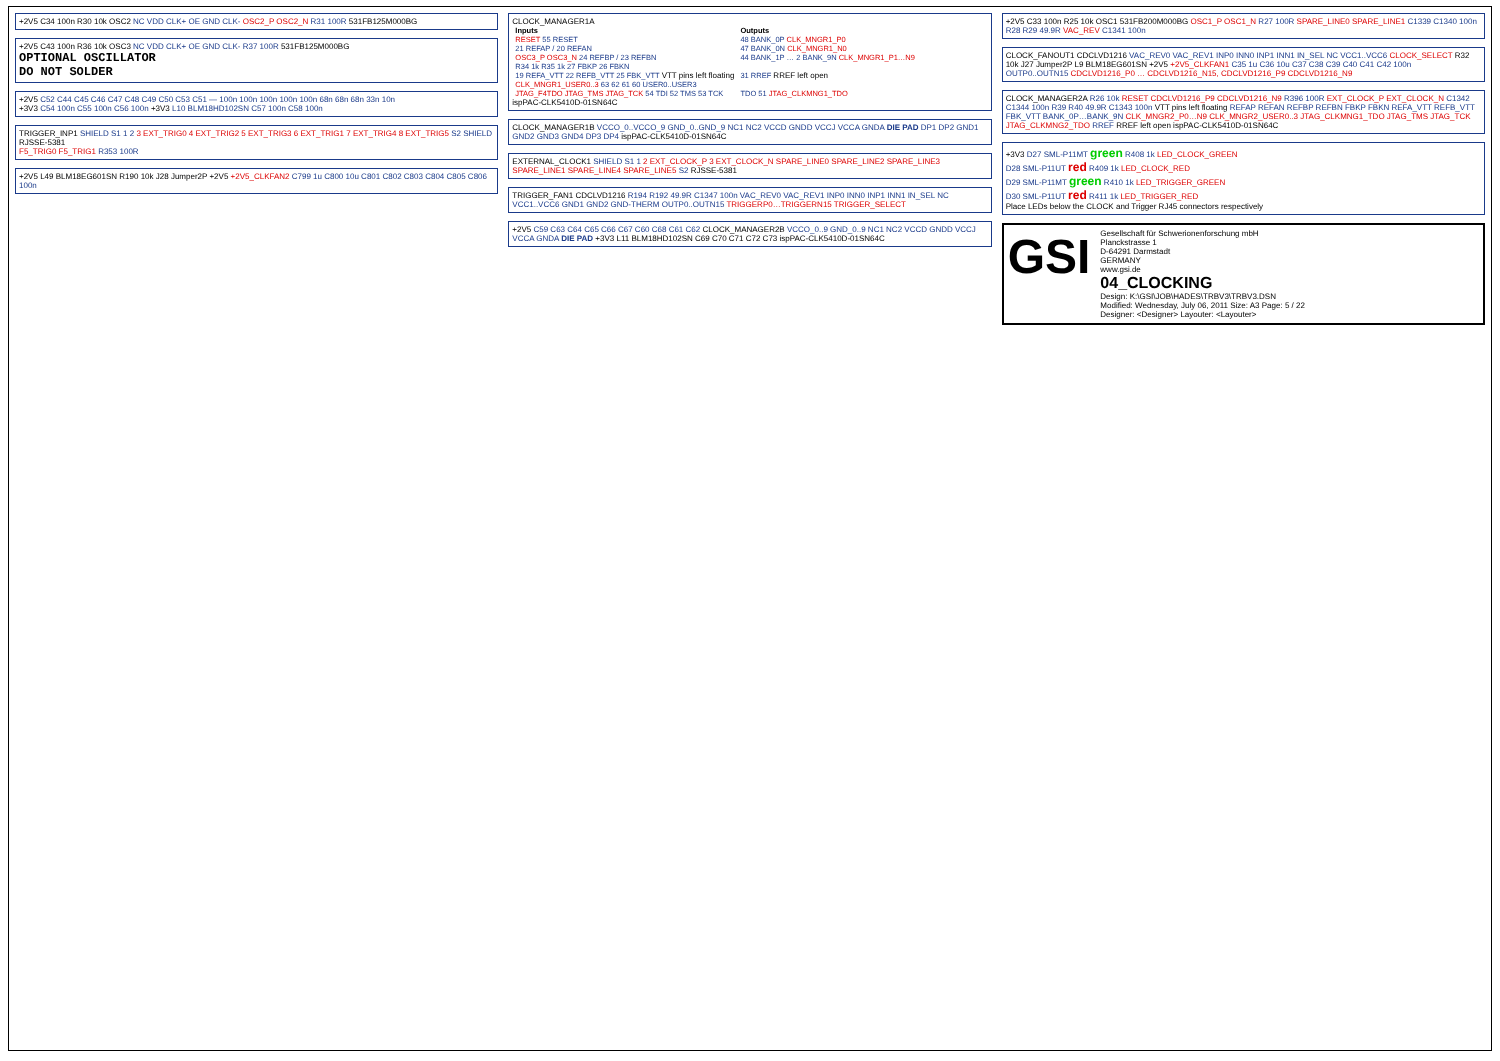+2V5 C34 100n R30 10k OSC2 NC VDD CLK+ OE GND CLK- OSC2_P OSC2_N R31 100R 531FB125M000BG
+2V5 C43 100n R36 10k OSC3 NC VDD CLK+ OE GND CLK- R37 100R 531FB125M000BG
OPTIONAL OSCILLATOR
DO NOT SOLDER
+2V5 C52 C44 C45 C46 C47 C48 C49 C50 C53 C51 — 100n 100n 100n 100n 100n 68n 68n 68n 33n 10n
+3V3 C54 100n C55 100n C56 100n +3V3 L10 BLM18HD102SN C57 100n C58 100n
TRIGGER_INP1 SHIELD S1 1 2 3 EXT_TRIG0 4 EXT_TRIG2 5 EXT_TRIG3 6 EXT_TRIG1 7 EXT_TRIG4 8 EXT_TRIG5 S2 SHIELD RJSSE-5381
F5_TRIG0 F5_TRIG1 R353 100R
+2V5 L49 BLM18EG601SN R190 10k J28 Jumper2P +2V5 +2V5_CLKFAN2 C799 1u C800 10u C801 C802 C803 C804 C805 C806 100n
CLOCK_MANAGER1A
| Inputs | Outputs |
| --- | --- |
| RESET 55 RESET | 48 BANK_0P CLK_MNGR1_P0 |
| 21 REFAP / 20 REFAN | 47 BANK_0N CLK_MNGR1_N0 |
| OSC3_P OSC3_N 24 REFBP / 23 REFBN | 44 BANK_1P … 2 BANK_9N CLK_MNGR1_P1…N9 |
| R34 1k R35 1k 27 FBKP 26 FBKN | |
| 19 REFA_VTT 22 REFB_VTT 25 FBK_VTT VTT pins left floating | 31 RREF RREF left open |
| CLK_MNGR1_USER0..3 63 62 61 60 USER0..USER3 | |
| JTAG_F4TDO JTAG_TMS JTAG_TCK 54 TDI 52 TMS 53 TCK | TDO 51 JTAG_CLKMNG1_TDO |
ispPAC-CLK5410D-01SN64C
CLOCK_MANAGER1B VCCO_0..VCCO_9 GND_0..GND_9 NC1 NC2 VCCD GNDD VCCJ VCCA GNDA DIE PAD DP1 DP2 GND1 GND2 GND3 GND4 DP3 DP4 ispPAC-CLK5410D-01SN64C
EXTERNAL_CLOCK1 SHIELD S1 1 2 EXT_CLOCK_P 3 EXT_CLOCK_N SPARE_LINE0 SPARE_LINE2 SPARE_LINE3 SPARE_LINE1 SPARE_LINE4 SPARE_LINE5 S2 RJSSE-5381
TRIGGER_FAN1 CDCLVD1216 R194 R192 49.9R C1347 100n VAC_REV0 VAC_REV1 INP0 INN0 INP1 INN1 IN_SEL NC VCC1..VCC6 GND1 GND2 GND-THERM OUTP0..OUTN15 TRIGGERP0…TRIGGERN15 TRIGGER_SELECT
+2V5 C59 C63 C64 C65 C66 C67 C60 C68 C61 C62 CLOCK_MANAGER2B VCCO_0..9 GND_0..9 NC1 NC2 VCCD GNDD VCCJ VCCA GNDA DIE PAD +3V3 L11 BLM18HD102SN C69 C70 C71 C72 C73 ispPAC-CLK5410D-01SN64C
+2V5 C33 100n R25 10k OSC1 531FB200M000BG OSC1_P OSC1_N R27 100R SPARE_LINE0 SPARE_LINE1 C1339 C1340 100n R28 R29 49.9R VAC_REV C1341 100n
CLOCK_FANOUT1 CDCLVD1216 VAC_REV0 VAC_REV1 INP0 INN0 INP1 INN1 IN_SEL NC VCC1..VCC6 CLOCK_SELECT R32 10k J27 Jumper2P L9 BLM18EG601SN +2V5 +2V5_CLKFAN1 C35 1u C36 10u C37 C38 C39 C40 C41 C42 100n
OUTP0..OUTN15 CDCLVD1216_P0 … CDCLVD1216_N15, CDCLVD1216_P9 CDCLVD1216_N9
CLOCK_MANAGER2A R26 10k RESET CDCLVD1216_P9 CDCLVD1216_N9 R396 100R EXT_CLOCK_P EXT_CLOCK_N C1342 C1344 100n R39 R40 49.9R C1343 100n VTT pins left floating REFAP REFAN REFBP REFBN FBKP FBKN REFA_VTT REFB_VTT FBK_VTT BANK_0P…BANK_9N CLK_MNGR2_P0…N9 CLK_MNGR2_USER0..3 JTAG_CLKMNG1_TDO JTAG_TMS JTAG_TCK JTAG_CLKMNG2_TDO RREF RREF left open ispPAC-CLK5410D-01SN64C
+3V3 D27 SML-P11MT green R408 1k LED_CLOCK_GREEN
D28 SML-P11UT red R409 1k LED_CLOCK_RED
D29 SML-P11MT green R410 1k LED_TRIGGER_GREEN
D30 SML-P11UT red R411 1k LED_TRIGGER_RED
Place LEDs below the CLOCK and Trigger RJ45 connectors respectively
GSI
Gesellschaft für Schwerionenforschung mbH
Planckstrasse 1
D-64291 Darmstadt
GERMANY
www.gsi.de
04_CLOCKING
Design: K:\GSI\JOB\HADES\TRBV3\TRBV3.DSN
Modified: Wednesday, July 06, 2011 Size: A3 Page: 5 / 22
Designer: <Designer> Layouter: <Layouter>